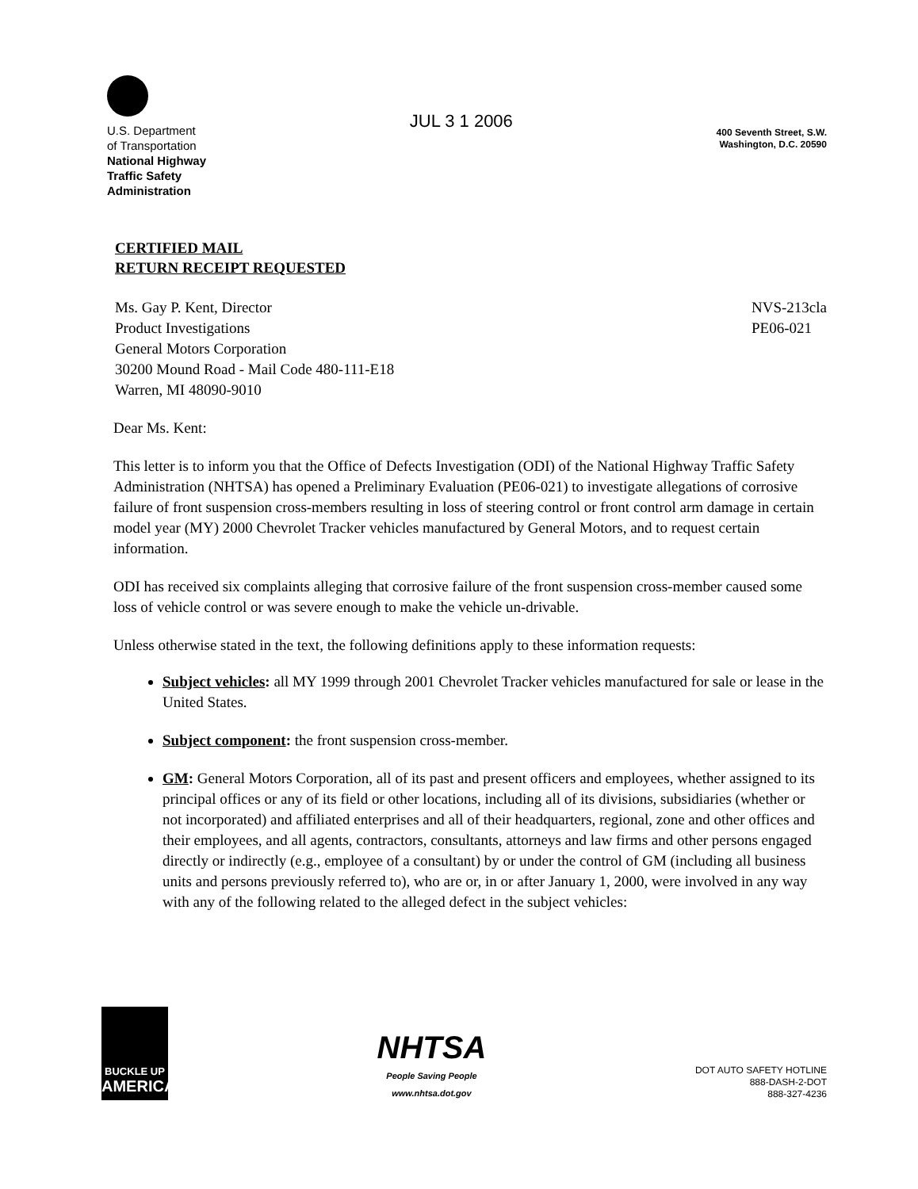U.S. Department
of Transportation
National Highway
Traffic Safety
Administration
JUL 3 1 2006
400 Seventh Street, S.W.
Washington, D.C. 20590
CERTIFIED MAIL
RETURN RECEIPT REQUESTED
Ms. Gay P. Kent, Director
Product Investigations
General Motors Corporation
30200 Mound Road - Mail Code 480-111-E18
Warren, MI 48090-9010
NVS-213cla
PE06-021
Dear Ms. Kent:
This letter is to inform you that the Office of Defects Investigation (ODI) of the National Highway Traffic Safety Administration (NHTSA) has opened a Preliminary Evaluation (PE06-021) to investigate allegations of corrosive failure of front suspension cross-members resulting in loss of steering control or front control arm damage in certain model year (MY) 2000 Chevrolet Tracker vehicles manufactured by General Motors, and to request certain information.
ODI has received six complaints alleging that corrosive failure of the front suspension cross-member caused some loss of vehicle control or was severe enough to make the vehicle un-drivable.
Unless otherwise stated in the text, the following definitions apply to these information requests:
Subject vehicles: all MY 1999 through 2001 Chevrolet Tracker vehicles manufactured for sale or lease in the United States.
Subject component: the front suspension cross-member.
GM: General Motors Corporation, all of its past and present officers and employees, whether assigned to its principal offices or any of its field or other locations, including all of its divisions, subsidiaries (whether or not incorporated) and affiliated enterprises and all of their headquarters, regional, zone and other offices and their employees, and all agents, contractors, consultants, attorneys and law firms and other persons engaged directly or indirectly (e.g., employee of a consultant) by or under the control of GM (including all business units and persons previously referred to), who are or, in or after January 1, 2000, were involved in any way with any of the following related to the alleged defect in the subject vehicles:
BUCKLE UP
AMERICA
NHTSA
People Saving People
www.nhtsa.dot.gov
DOT AUTO SAFETY HOTLINE
888-DASH-2-DOT
888-327-4236